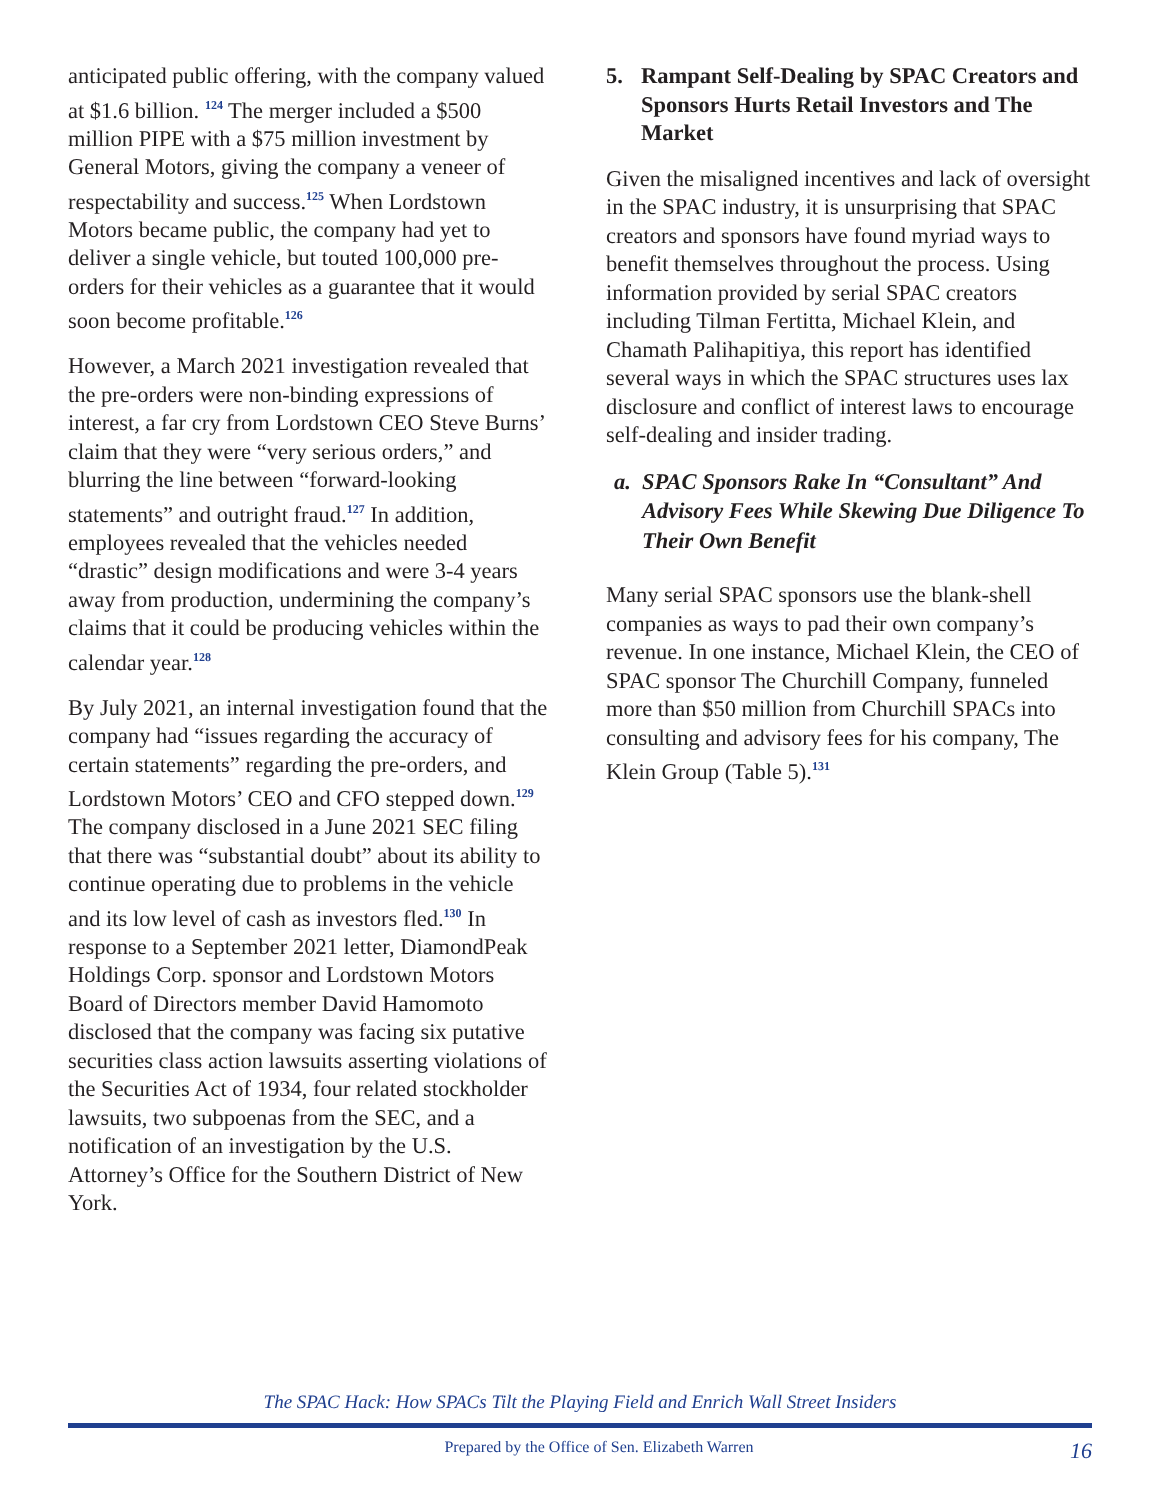anticipated public offering, with the company valued at $1.6 billion. <sup>124</sup> The merger included a $500 million PIPE with a $75 million investment by General Motors, giving the company a veneer of respectability and success.<sup>125</sup> When Lordstown Motors became public, the company had yet to deliver a single vehicle, but touted 100,000 pre-orders for their vehicles as a guarantee that it would soon become profitable.<sup>126</sup>
However, a March 2021 investigation revealed that the pre-orders were non-binding expressions of interest, a far cry from Lordstown CEO Steve Burns’ claim that they were “very serious orders,” and blurring the line between “forward-looking statements” and outright fraud.<sup>127</sup> In addition, employees revealed that the vehicles needed “drastic” design modifications and were 3-4 years away from production, undermining the company’s claims that it could be producing vehicles within the calendar year.<sup>128</sup>
By July 2021, an internal investigation found that the company had “issues regarding the accuracy of certain statements” regarding the pre-orders, and Lordstown Motors’ CEO and CFO stepped down.<sup>129</sup> The company disclosed in a June 2021 SEC filing that there was “substantial doubt” about its ability to continue operating due to problems in the vehicle and its low level of cash as investors fled.<sup>130</sup> In response to a September 2021 letter, DiamondPeak Holdings Corp. sponsor and Lordstown Motors Board of Directors member David Hamomoto disclosed that the company was facing six putative securities class action lawsuits asserting violations of the Securities Act of 1934, four related stockholder lawsuits, two subpoenas from the SEC, and a notification of an investigation by the U.S. Attorney’s Office for the Southern District of New York.
5. Rampant Self-Dealing by SPAC Creators and Sponsors Hurts Retail Investors and The Market
Given the misaligned incentives and lack of oversight in the SPAC industry, it is unsurprising that SPAC creators and sponsors have found myriad ways to benefit themselves throughout the process. Using information provided by serial SPAC creators including Tilman Fertitta, Michael Klein, and Chamath Palihapitiya, this report has identified several ways in which the SPAC structures uses lax disclosure and conflict of interest laws to encourage self-dealing and insider trading.
a. SPAC Sponsors Rake In “Consultant” And Advisory Fees While Skewing Due Diligence To Their Own Benefit
Many serial SPAC sponsors use the blank-shell companies as ways to pad their own company’s revenue. In one instance, Michael Klein, the CEO of SPAC sponsor The Churchill Company, funneled more than $50 million from Churchill SPACs into consulting and advisory fees for his company, The Klein Group (Table 5).<sup>131</sup>
The SPAC Hack: How SPACs Tilt the Playing Field and Enrich Wall Street Insiders
Prepared by the Office of Sen. Elizabeth Warren 16